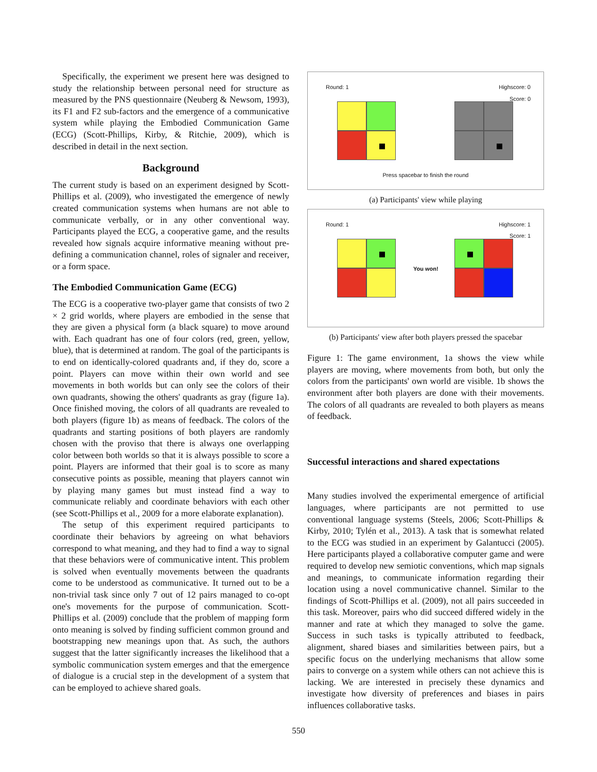Specifically, the experiment we present here was designed to study the relationship between personal need for structure as measured by the PNS questionnaire (Neuberg & Newsom, 1993), its F1 and F2 sub-factors and the emergence of a communicative system while playing the Embodied Communication Game (ECG) (Scott-Phillips, Kirby, & Ritchie, 2009), which is described in detail in the next section.
Background
The current study is based on an experiment designed by Scott-Phillips et al. (2009), who investigated the emergence of newly created communication systems when humans are not able to communicate verbally, or in any other conventional way. Participants played the ECG, a cooperative game, and the results revealed how signals acquire informative meaning without pre-defining a communication channel, roles of signaler and receiver, or a form space.
The Embodied Communication Game (ECG)
The ECG is a cooperative two-player game that consists of two 2 × 2 grid worlds, where players are embodied in the sense that they are given a physical form (a black square) to move around with. Each quadrant has one of four colors (red, green, yellow, blue), that is determined at random. The goal of the participants is to end on identically-colored quadrants and, if they do, score a point. Players can move within their own world and see movements in both worlds but can only see the colors of their own quadrants, showing the others' quadrants as gray (figure 1a). Once finished moving, the colors of all quadrants are revealed to both players (figure 1b) as means of feedback. The colors of the quadrants and starting positions of both players are randomly chosen with the proviso that there is always one overlapping color between both worlds so that it is always possible to score a point. Players are informed that their goal is to score as many consecutive points as possible, meaning that players cannot win by playing many games but must instead find a way to communicate reliably and coordinate behaviors with each other (see Scott-Phillips et al., 2009 for a more elaborate explanation).
The setup of this experiment required participants to coordinate their behaviors by agreeing on what behaviors correspond to what meaning, and they had to find a way to signal that these behaviors were of communicative intent. This problem is solved when eventually movements between the quadrants come to be understood as communicative. It turned out to be a non-trivial task since only 7 out of 12 pairs managed to co-opt one's movements for the purpose of communication. Scott-Phillips et al. (2009) conclude that the problem of mapping form onto meaning is solved by finding sufficient common ground and bootstrapping new meanings upon that. As such, the authors suggest that the latter significantly increases the likelihood that a symbolic communication system emerges and that the emergence of dialogue is a crucial step in the development of a system that can be employed to achieve shared goals.
Round: 1 Highscore: 0
Score: 0
Press spacebar to finish the round
(a) Participants' view while playing
Round: 1 Highscore: 1
Score: 1
You won!
(b) Participants' view after both players pressed the spacebar
Figure 1: The game environment, 1a shows the view while players are moving, where movements from both, but only the colors from the participants' own world are visible. 1b shows the environment after both players are done with their movements. The colors of all quadrants are revealed to both players as means of feedback.
Successful interactions and shared expectations
Many studies involved the experimental emergence of artificial languages, where participants are not permitted to use conventional language systems (Steels, 2006; Scott-Phillips & Kirby, 2010; Tylén et al., 2013). A task that is somewhat related to the ECG was studied in an experiment by Galantucci (2005). Here participants played a collaborative computer game and were required to develop new semiotic conventions, which map signals and meanings, to communicate information regarding their location using a novel communicative channel. Similar to the findings of Scott-Phillips et al. (2009), not all pairs succeeded in this task. Moreover, pairs who did succeed differed widely in the manner and rate at which they managed to solve the game. Success in such tasks is typically attributed to feedback, alignment, shared biases and similarities between pairs, but a specific focus on the underlying mechanisms that allow some pairs to converge on a system while others can not achieve this is lacking. We are interested in precisely these dynamics and investigate how diversity of preferences and biases in pairs influences collaborative tasks.
550